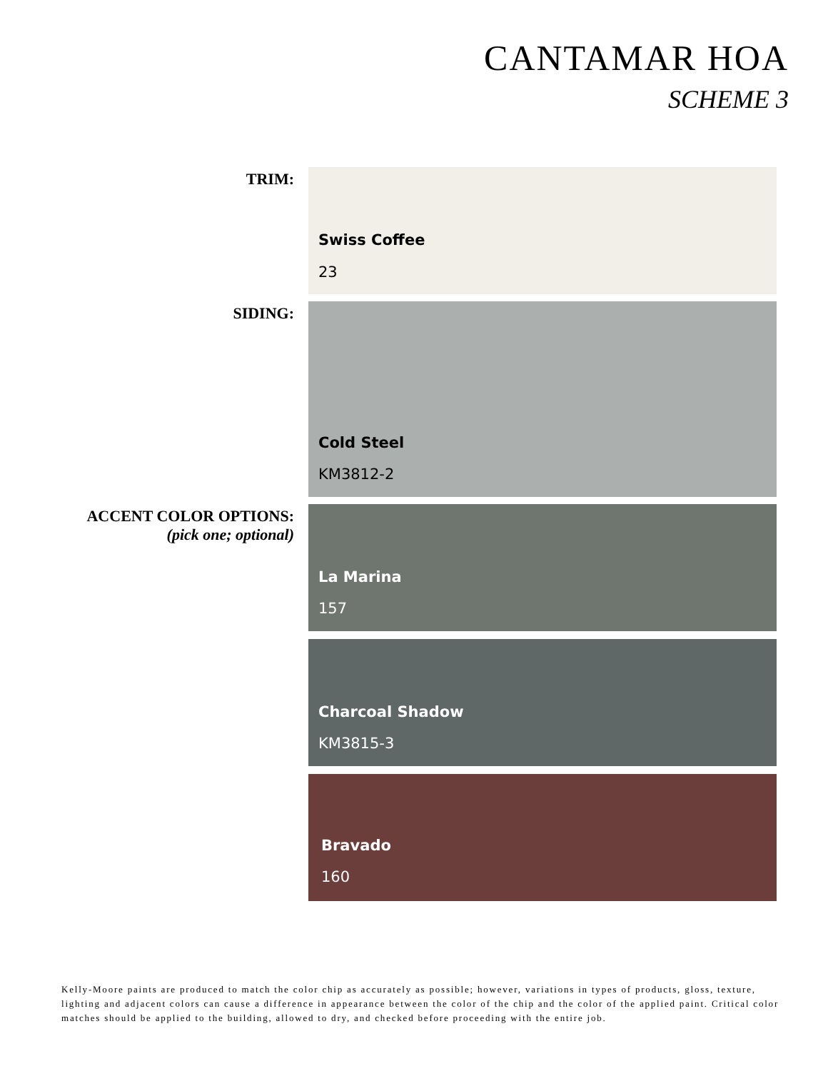CANTAMAR HOA
SCHEME 3
TRIM:
Swiss Coffee
23
SIDING:
Cold Steel
KM3812-2
ACCENT COLOR OPTIONS:
(pick one; optional)
La Marina
157
Charcoal Shadow
KM3815-3
Bravado
160
Kelly-Moore paints are produced to match the color chip as accurately as possible; however, variations in types of products, gloss, texture, lighting and adjacent colors can cause a difference in appearance between the color of the chip and the color of the applied paint. Critical color matches should be applied to the building, allowed to dry, and checked before proceeding with the entire job.